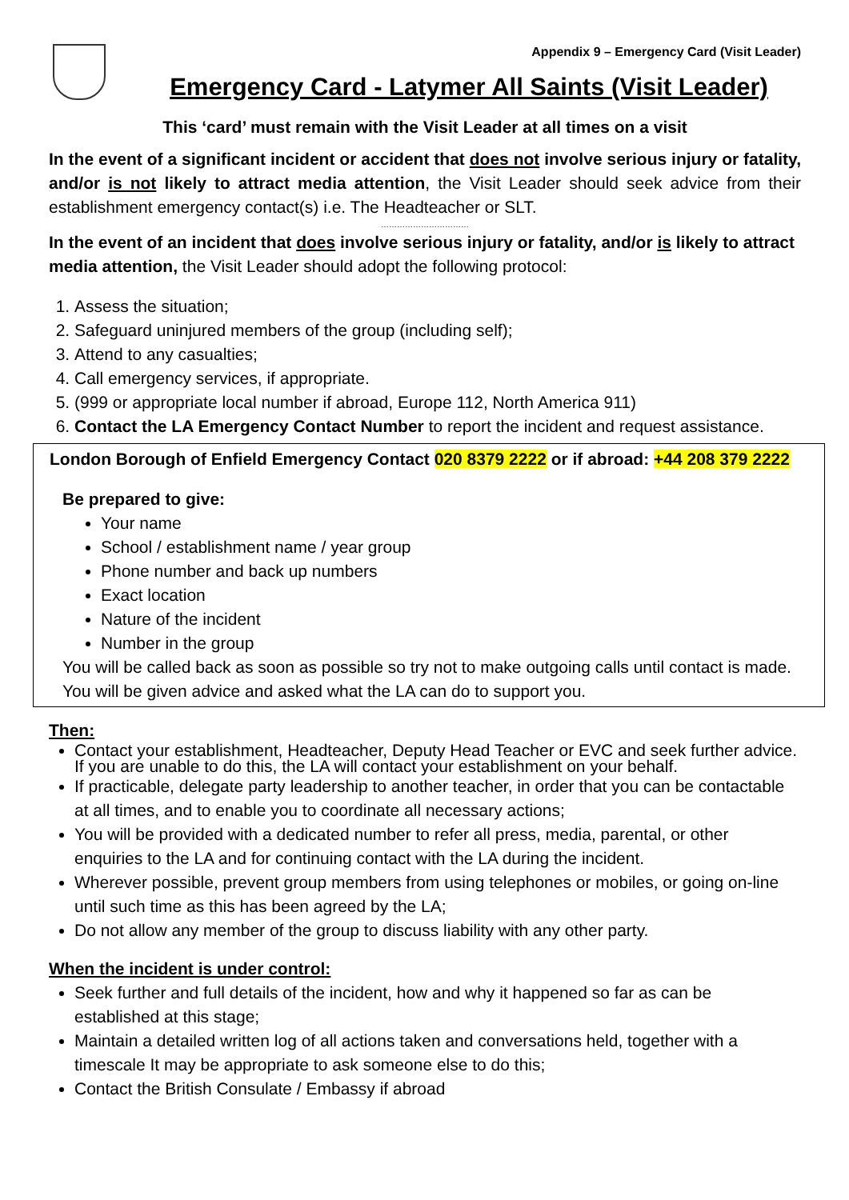Appendix 9 – Emergency Card (Visit Leader)
Emergency Card - Latymer All Saints (Visit Leader)
This ‘card’ must remain with the Visit Leader at all times on a visit
In the event of a significant incident or accident that does not involve serious injury or fatality, and/or is not likely to attract media attention, the Visit Leader should seek advice from their establishment emergency contact(s) i.e. The Headteacher or SLT.
……………………………
In the event of an incident that does involve serious injury or fatality, and/or is likely to attract media attention, the Visit Leader should adopt the following protocol:
1. Assess the situation;
2. Safeguard uninjured members of the group (including self);
3. Attend to any casualties;
4. Call emergency services, if appropriate.
5. (999 or appropriate local number if abroad, Europe 112, North America 911)
6. Contact the LA Emergency Contact Number to report the incident and request assistance.
London Borough of Enfield Emergency Contact 020 8379 2222 or if abroad: +44 208 379 2222
Be prepared to give:
Your name
School / establishment name / year group
Phone number and back up numbers
Exact location
Nature of the incident
Number in the group
You will be called back as soon as possible so try not to make outgoing calls until contact is made. You will be given advice and asked what the LA can do to support you.
Then:
Contact your establishment, Headteacher, Deputy Head Teacher or EVC and seek further advice. If you are unable to do this, the LA will contact your establishment on your behalf.
If practicable, delegate party leadership to another teacher, in order that you can be contactable at all times, and to enable you to coordinate all necessary actions;
You will be provided with a dedicated number to refer all press, media, parental, or other enquiries to the LA and for continuing contact with the LA during the incident.
Wherever possible, prevent group members from using telephones or mobiles, or going on-line until such time as this has been agreed by the LA;
Do not allow any member of the group to discuss liability with any other party.
When the incident is under control:
Seek further and full details of the incident, how and why it happened so far as can be established at this stage;
Maintain a detailed written log of all actions taken and conversations held, together with a timescale It may be appropriate to ask someone else to do this;
Contact the British Consulate / Embassy if abroad